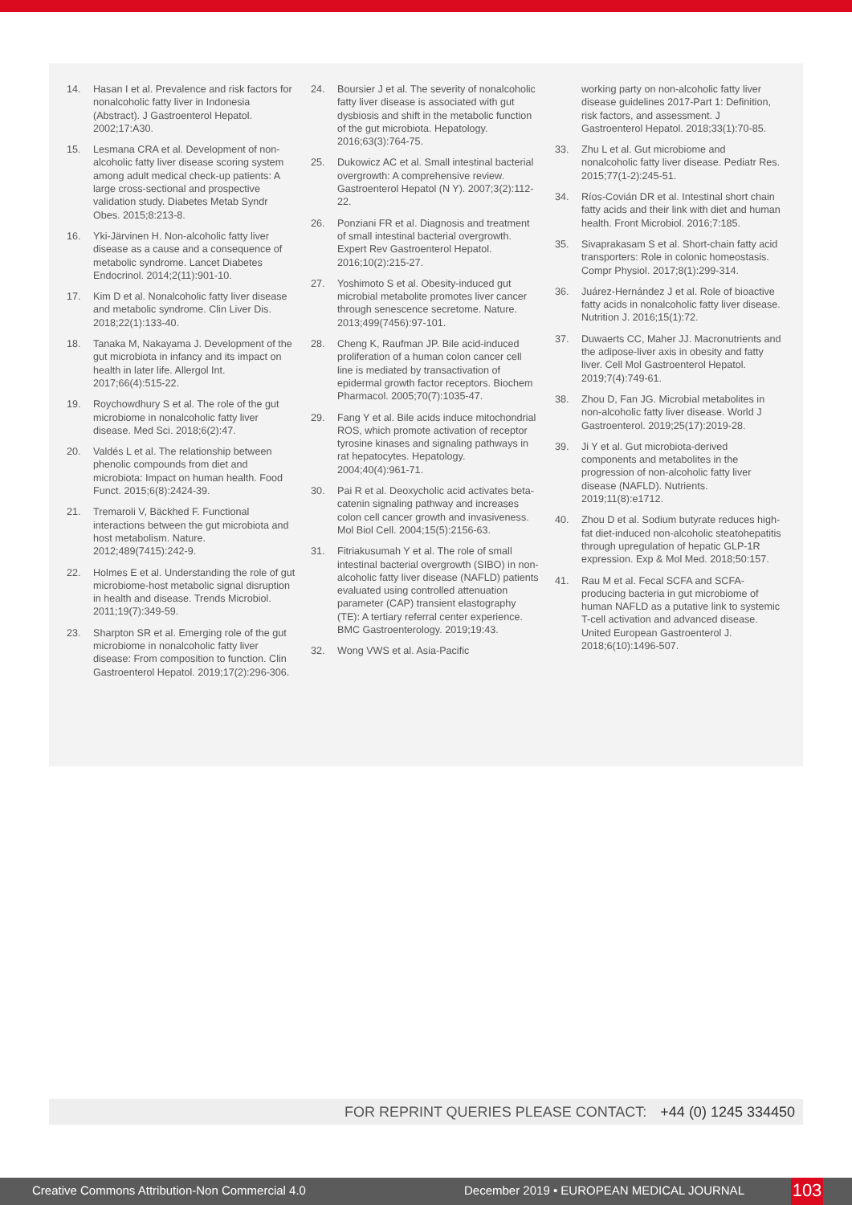14. Hasan I et al. Prevalence and risk factors for nonalcoholic fatty liver in Indonesia (Abstract). J Gastroenterol Hepatol. 2002;17:A30.
15. Lesmana CRA et al. Development of non-alcoholic fatty liver disease scoring system among adult medical check-up patients: A large cross-sectional and prospective validation study. Diabetes Metab Syndr Obes. 2015;8:213-8.
16. Yki-Järvinen H. Non-alcoholic fatty liver disease as a cause and a consequence of metabolic syndrome. Lancet Diabetes Endocrinol. 2014;2(11):901-10.
17. Kim D et al. Nonalcoholic fatty liver disease and metabolic syndrome. Clin Liver Dis. 2018;22(1):133-40.
18. Tanaka M, Nakayama J. Development of the gut microbiota in infancy and its impact on health in later life. Allergol Int. 2017;66(4):515-22.
19. Roychowdhury S et al. The role of the gut microbiome in nonalcoholic fatty liver disease. Med Sci. 2018;6(2):47.
20. Valdés L et al. The relationship between phenolic compounds from diet and microbiota: Impact on human health. Food Funct. 2015;6(8):2424-39.
21. Tremaroli V, Bäckhed F. Functional interactions between the gut microbiota and host metabolism. Nature. 2012;489(7415):242-9.
22. Holmes E et al. Understanding the role of gut microbiome-host metabolic signal disruption in health and disease. Trends Microbiol. 2011;19(7):349-59.
23. Sharpton SR et al. Emerging role of the gut microbiome in nonalcoholic fatty liver disease: From composition to function. Clin Gastroenterol Hepatol. 2019;17(2):296-306.
24. Boursier J et al. The severity of nonalcoholic fatty liver disease is associated with gut dysbiosis and shift in the metabolic function of the gut microbiota. Hepatology. 2016;63(3):764-75.
25. Dukowicz AC et al. Small intestinal bacterial overgrowth: A comprehensive review. Gastroenterol Hepatol (N Y). 2007;3(2):112-22.
26. Ponziani FR et al. Diagnosis and treatment of small intestinal bacterial overgrowth. Expert Rev Gastroenterol Hepatol. 2016;10(2):215-27.
27. Yoshimoto S et al. Obesity-induced gut microbial metabolite promotes liver cancer through senescence secretome. Nature. 2013;499(7456):97-101.
28. Cheng K, Raufman JP. Bile acid-induced proliferation of a human colon cancer cell line is mediated by transactivation of epidermal growth factor receptors. Biochem Pharmacol. 2005;70(7):1035-47.
29. Fang Y et al. Bile acids induce mitochondrial ROS, which promote activation of receptor tyrosine kinases and signaling pathways in rat hepatocytes. Hepatology. 2004;40(4):961-71.
30. Pai R et al. Deoxycholic acid activates beta-catenin signaling pathway and increases colon cell cancer growth and invasiveness. Mol Biol Cell. 2004;15(5):2156-63.
31. Fitriakusumah Y et al. The role of small intestinal bacterial overgrowth (SIBO) in non-alcoholic fatty liver disease (NAFLD) patients evaluated using controlled attenuation parameter (CAP) transient elastography (TE): A tertiary referral center experience. BMC Gastroenterology. 2019;19:43.
32. Wong VWS et al. Asia-Pacific
working party on non-alcoholic fatty liver disease guidelines 2017-Part 1: Definition, risk factors, and assessment. J Gastroenterol Hepatol. 2018;33(1):70-85.
33. Zhu L et al. Gut microbiome and nonalcoholic fatty liver disease. Pediatr Res. 2015;77(1-2):245-51.
34. Ríos-Covián DR et al. Intestinal short chain fatty acids and their link with diet and human health. Front Microbiol. 2016;7:185.
35. Sivaprakasam S et al. Short-chain fatty acid transporters: Role in colonic homeostasis. Compr Physiol. 2017;8(1):299-314.
36. Juárez-Hernández J et al. Role of bioactive fatty acids in nonalcoholic fatty liver disease. Nutrition J. 2016;15(1):72.
37. Duwaerts CC, Maher JJ. Macronutrients and the adipose-liver axis in obesity and fatty liver. Cell Mol Gastroenterol Hepatol. 2019;7(4):749-61.
38. Zhou D, Fan JG. Microbial metabolites in non-alcoholic fatty liver disease. World J Gastroenterol. 2019;25(17):2019-28.
39. Ji Y et al. Gut microbiota-derived components and metabolites in the progression of non-alcoholic fatty liver disease (NAFLD). Nutrients. 2019;11(8):e1712.
40. Zhou D et al. Sodium butyrate reduces high-fat diet-induced non-alcoholic steatohepatitis through upregulation of hepatic GLP-1R expression. Exp & Mol Med. 2018;50:157.
41. Rau M et al. Fecal SCFA and SCFA-producing bacteria in gut microbiome of human NAFLD as a putative link to systemic T-cell activation and advanced disease. United European Gastroenterol J. 2018;6(10):1496-507.
FOR REPRINT QUERIES PLEASE CONTACT: +44 (0) 1245 334450
Creative Commons Attribution-Non Commercial 4.0 December 2019 • EUROPEAN MEDICAL JOURNAL 103